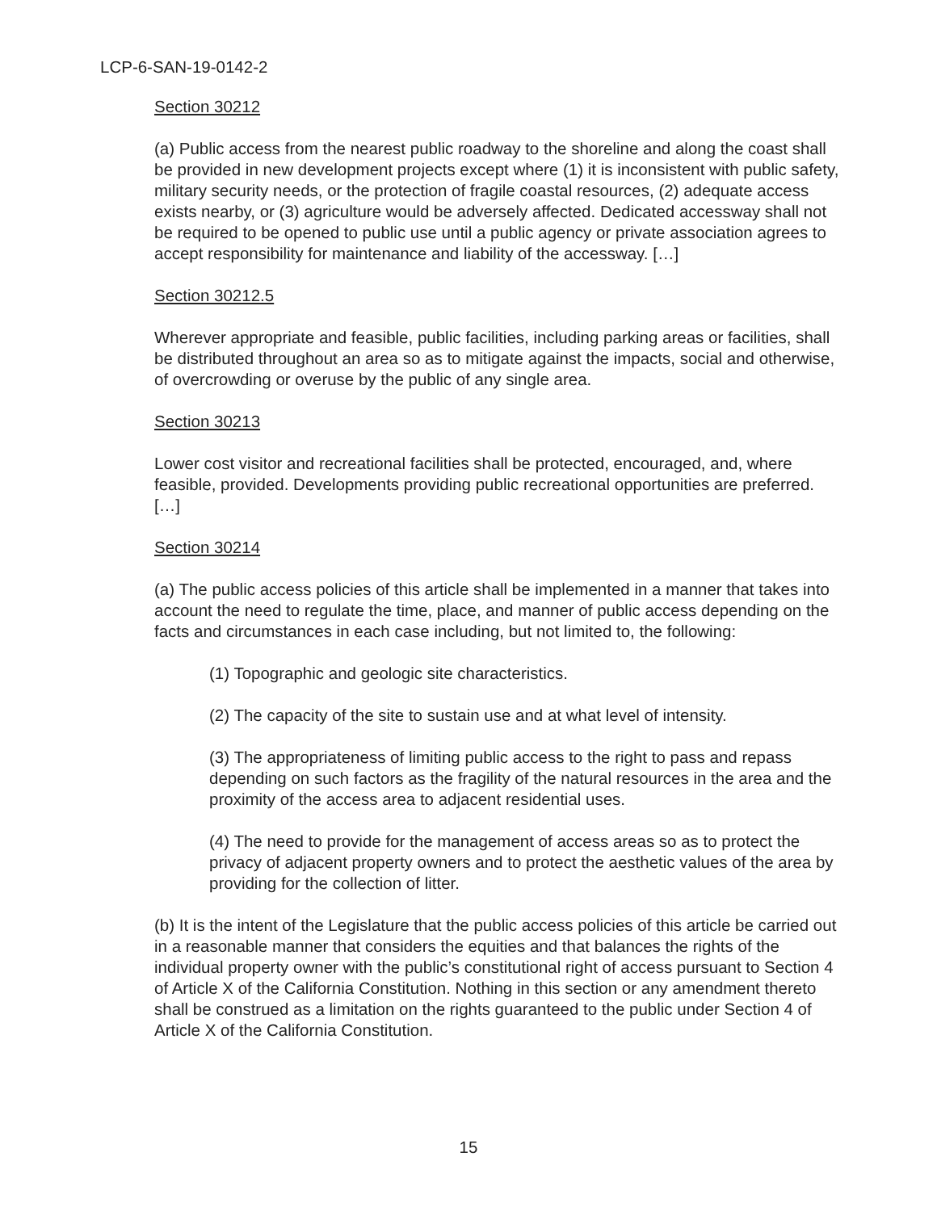LCP-6-SAN-19-0142-2
Section 30212
(a) Public access from the nearest public roadway to the shoreline and along the coast shall be provided in new development projects except where (1) it is inconsistent with public safety, military security needs, or the protection of fragile coastal resources, (2) adequate access exists nearby, or (3) agriculture would be adversely affected. Dedicated accessway shall not be required to be opened to public use until a public agency or private association agrees to accept responsibility for maintenance and liability of the accessway. […]
Section 30212.5
Wherever appropriate and feasible, public facilities, including parking areas or facilities, shall be distributed throughout an area so as to mitigate against the impacts, social and otherwise, of overcrowding or overuse by the public of any single area.
Section 30213
Lower cost visitor and recreational facilities shall be protected, encouraged, and, where feasible, provided. Developments providing public recreational opportunities are preferred. […]
Section 30214
(a) The public access policies of this article shall be implemented in a manner that takes into account the need to regulate the time, place, and manner of public access depending on the facts and circumstances in each case including, but not limited to, the following:
(1) Topographic and geologic site characteristics.
(2) The capacity of the site to sustain use and at what level of intensity.
(3) The appropriateness of limiting public access to the right to pass and repass depending on such factors as the fragility of the natural resources in the area and the proximity of the access area to adjacent residential uses.
(4) The need to provide for the management of access areas so as to protect the privacy of adjacent property owners and to protect the aesthetic values of the area by providing for the collection of litter.
(b) It is the intent of the Legislature that the public access policies of this article be carried out in a reasonable manner that considers the equities and that balances the rights of the individual property owner with the public’s constitutional right of access pursuant to Section 4 of Article X of the California Constitution. Nothing in this section or any amendment thereto shall be construed as a limitation on the rights guaranteed to the public under Section 4 of Article X of the California Constitution.
15